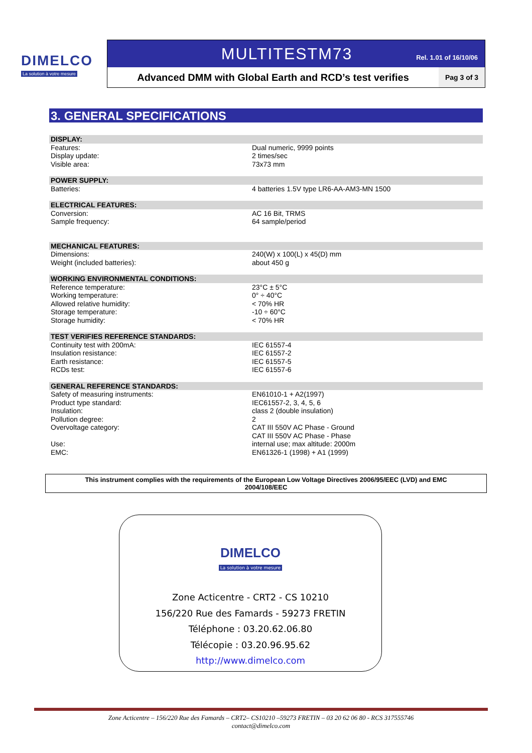DIMELCO
La solution à votre mesure
MULTITESTM73
Rel. 1.01 of 16/10/06
Advanced DMM with Global Earth and RCD’s test verifies
Pag 3 of 3
3. GENERAL SPECIFICATIONS
| DISPLAY: | |
| Features: | Dual numeric, 9999 points |
| Display update: | 2 times/sec |
| Visible area: | 73x73 mm |
| POWER SUPPLY: | |
| Batteries: | 4 batteries 1.5V type LR6-AA-AM3-MN 1500 |
| ELECTRICAL FEATURES: | |
| Conversion: | AC 16 Bit, TRMS |
| Sample frequency: | 64 sample/period |
| MECHANICAL FEATURES: | |
| Dimensions: | 240(W) x 100(L) x 45(D) mm |
| Weight (included batteries): | about 450 g |
| WORKING ENVIRONMENTAL CONDITIONS: | |
| Reference temperature: | 23°C ± 5°C |
| Working temperature: | 0° ÷ 40°C |
| Allowed relative humidity: | < 70% HR |
| Storage temperature: | -10 ÷ 60°C |
| Storage humidity: | < 70% HR |
| TEST VERIFIES REFERENCE STANDARDS: | |
| Continuity test with 200mA: | IEC 61557-4 |
| Insulation resistance: | IEC 61557-2 |
| Earth resistance: | IEC 61557-5 |
| RCDs test: | IEC 61557-6 |
| GENERAL REFERENCE STANDARDS: | |
| Safety of measuring instruments: | EN61010-1 + A2(1997) |
| Product type standard: | IEC61557-2, 3, 4, 5, 6 |
| Insulation: | class 2 (double insulation) |
| Pollution degree: | 2 |
| Overvoltage category: | CAT III 550V AC Phase - Ground CAT III 550V AC Phase - Phase |
| Use: | internal use; max altitude: 2000m |
| EMC: | EN61326-1 (1998) + A1 (1999) |
This instrument complies with the requirements of the European Low Voltage Directives 2006/95/EEC (LVD) and EMC
2004/108/EEC
DIMELCO
La solution à votre mesure
Zone Acticentre - CRT2 - CS 10210
156/220 Rue des Famards - 59273 FRETIN
Téléphone : 03.20.62.06.80
Télécopie : 03.20.96.95.62
http://www.dimelco.com
Zone Acticentre – 156/220 Rue des Famards – CRT2– CS10210 –59273 FRETIN – 03 20 62 06 80 - RCS 317555746
contact@dimelco.com